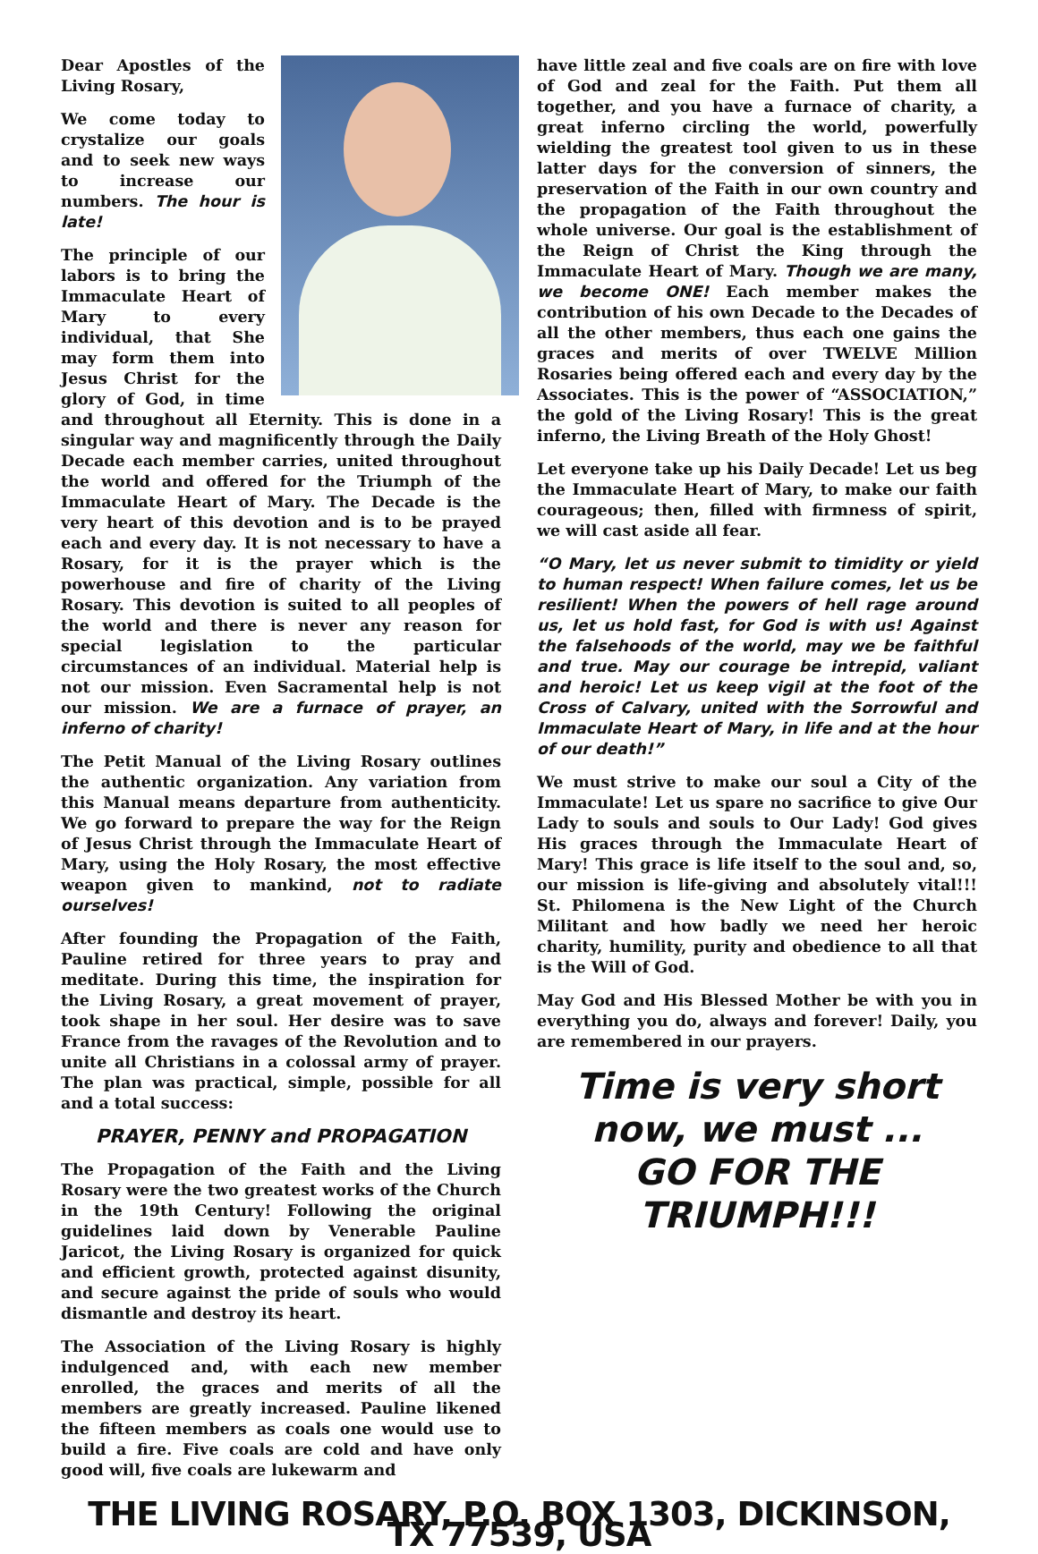Dear Apostles of the Living Rosary,
We come today to crystalize our goals and to seek new ways to increase our numbers. The hour is late!
The principle of our labors is to bring the Immaculate Heart of Mary to every individual, that She may form them into Jesus Christ for the glory of God, in time and throughout all Eternity. This is done in a singular way and magnificently through the Daily Decade each member carries, united throughout the world and offered for the Triumph of the Immaculate Heart of Mary. The Decade is the very heart of this devotion and is to be prayed each and every day. It is not necessary to have a Rosary, for it is the prayer which is the powerhouse and fire of charity of the Living Rosary. This devotion is suited to all peoples of the world and there is never any reason for special legislation to the particular circumstances of an individual. Material help is not our mission. Even Sacramental help is not our mission. We are a furnace of prayer, an inferno of charity!
The Petit Manual of the Living Rosary outlines the authentic organization. Any variation from this Manual means departure from authenticity. We go forward to prepare the way for the Reign of Jesus Christ through the Immaculate Heart of Mary, using the Holy Rosary, the most effective weapon given to mankind, not to radiate ourselves!
After founding the Propagation of the Faith, Pauline retired for three years to pray and meditate. During this time, the inspiration for the Living Rosary, a great movement of prayer, took shape in her soul. Her desire was to save France from the ravages of the Revolution and to unite all Christians in a colossal army of prayer. The plan was practical, simple, possible for all and a total success:
PRAYER, PENNY and PROPAGATION
The Propagation of the Faith and the Living Rosary were the two greatest works of the Church in the 19th Century! Following the original guidelines laid down by Venerable Pauline Jaricot, the Living Rosary is organized for quick and efficient growth, protected against disunity, and secure against the pride of souls who would dismantle and destroy its heart.
The Association of the Living Rosary is highly indulgenced and, with each new member enrolled, the graces and merits of all the members are greatly increased. Pauline likened the fifteen members as coals one would use to build a fire. Five coals are cold and have only good will, five coals are lukewarm and
have little zeal and five coals are on fire with love of God and zeal for the Faith. Put them all together, and you have a furnace of charity, a great inferno circling the world, powerfully wielding the greatest tool given to us in these latter days for the conversion of sinners, the preservation of the Faith in our own country and the propagation of the Faith throughout the whole universe. Our goal is the establishment of the Reign of Christ the King through the Immaculate Heart of Mary. Though we are many, we become ONE! Each member makes the contribution of his own Decade to the Decades of all the other members, thus each one gains the graces and merits of over TWELVE Million Rosaries being offered each and every day by the Associates. This is the power of “ASSOCIATION,” the gold of the Living Rosary! This is the great inferno, the Living Breath of the Holy Ghost!
Let everyone take up his Daily Decade! Let us beg the Immaculate Heart of Mary, to make our faith courageous; then, filled with firmness of spirit, we will cast aside all fear.
“O Mary, let us never submit to timidity or yield to human respect! When failure comes, let us be resilient! When the powers of hell rage around us, let us hold fast, for God is with us! Against the falsehoods of the world, may we be faithful and true. May our courage be intrepid, valiant and heroic! Let us keep vigil at the foot of the Cross of Calvary, united with the Sorrowful and Immaculate Heart of Mary, in life and at the hour of our death!”
We must strive to make our soul a City of the Immaculate! Let us spare no sacrifice to give Our Lady to souls and souls to Our Lady! God gives His graces through the Immaculate Heart of Mary! This grace is life itself to the soul and, so, our mission is life-giving and absolutely vital!!! St. Philomena is the New Light of the Church Militant and how badly we need her heroic charity, humility, purity and obedience to all that is the Will of God.
May God and His Blessed Mother be with you in everything you do, always and forever! Daily, you are remembered in our prayers.
Time is very short now, we must ...
GO FOR THE TRIUMPH!!!
THE LIVING ROSARY, P.O. BOX 1303, DICKINSON, TX 77539, USA